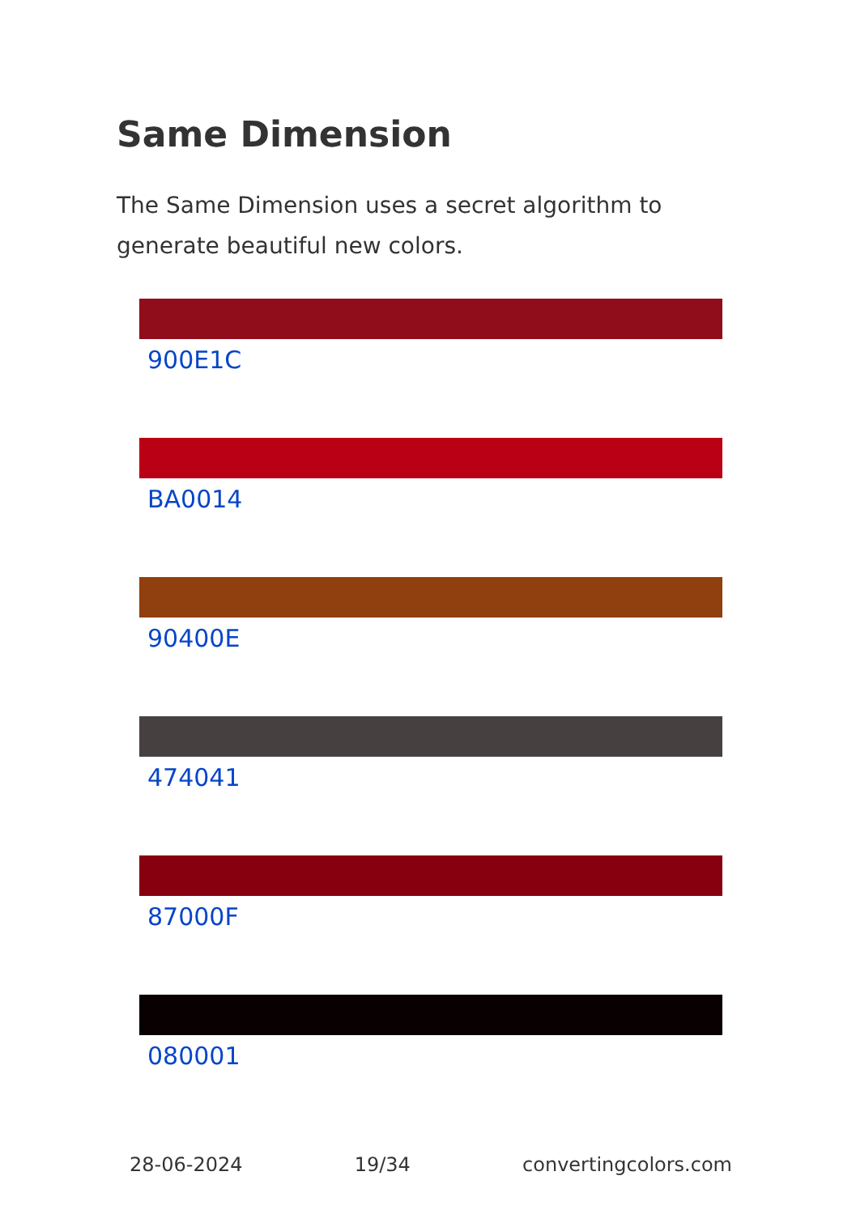Same Dimension
The Same Dimension uses a secret algorithm to generate beautiful new colors.
900E1C
BA0014
90400E
474041
87000F
080001
28-06-2024 19/34 convertingcolors.com